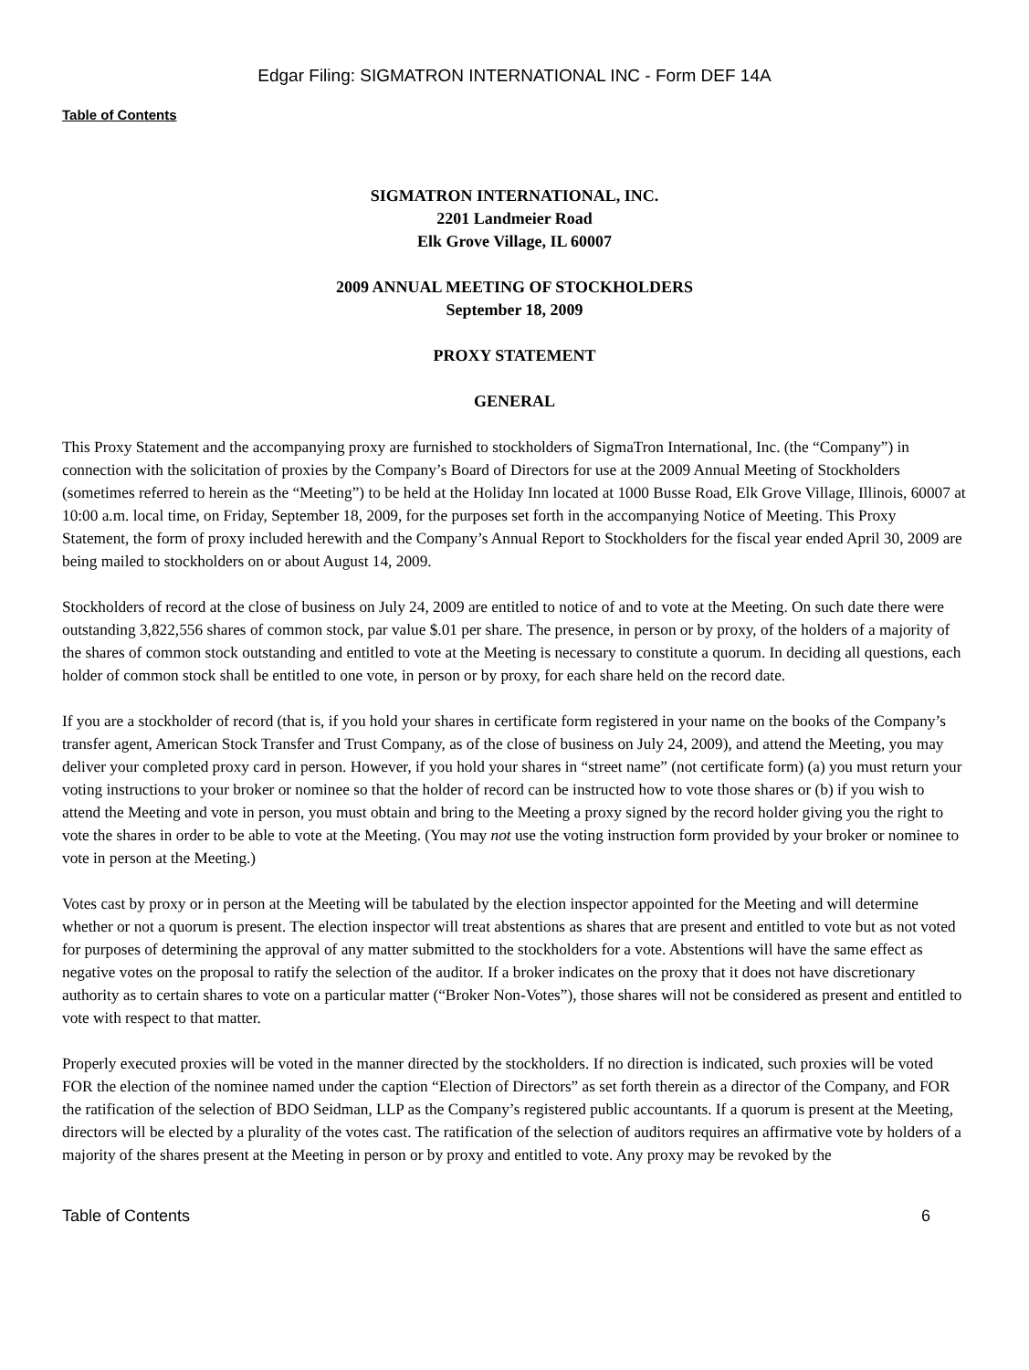Edgar Filing: SIGMATRON INTERNATIONAL INC - Form DEF 14A
Table of Contents
SIGMATRON INTERNATIONAL, INC.
2201 Landmeier Road
Elk Grove Village, IL 60007
2009 ANNUAL MEETING OF STOCKHOLDERS
September 18, 2009
PROXY STATEMENT
GENERAL
This Proxy Statement and the accompanying proxy are furnished to stockholders of SigmaTron International, Inc. (the “Company”) in connection with the solicitation of proxies by the Company’s Board of Directors for use at the 2009 Annual Meeting of Stockholders (sometimes referred to herein as the “Meeting”) to be held at the Holiday Inn located at 1000 Busse Road, Elk Grove Village, Illinois, 60007 at 10:00 a.m. local time, on Friday, September 18, 2009, for the purposes set forth in the accompanying Notice of Meeting. This Proxy Statement, the form of proxy included herewith and the Company’s Annual Report to Stockholders for the fiscal year ended April 30, 2009 are being mailed to stockholders on or about August 14, 2009.
Stockholders of record at the close of business on July 24, 2009 are entitled to notice of and to vote at the Meeting. On such date there were outstanding 3,822,556 shares of common stock, par value $.01 per share. The presence, in person or by proxy, of the holders of a majority of the shares of common stock outstanding and entitled to vote at the Meeting is necessary to constitute a quorum. In deciding all questions, each holder of common stock shall be entitled to one vote, in person or by proxy, for each share held on the record date.
If you are a stockholder of record (that is, if you hold your shares in certificate form registered in your name on the books of the Company’s transfer agent, American Stock Transfer and Trust Company, as of the close of business on July 24, 2009), and attend the Meeting, you may deliver your completed proxy card in person. However, if you hold your shares in “street name” (not certificate form) (a) you must return your voting instructions to your broker or nominee so that the holder of record can be instructed how to vote those shares or (b) if you wish to attend the Meeting and vote in person, you must obtain and bring to the Meeting a proxy signed by the record holder giving you the right to vote the shares in order to be able to vote at the Meeting. (You may not use the voting instruction form provided by your broker or nominee to vote in person at the Meeting.)
Votes cast by proxy or in person at the Meeting will be tabulated by the election inspector appointed for the Meeting and will determine whether or not a quorum is present. The election inspector will treat abstentions as shares that are present and entitled to vote but as not voted for purposes of determining the approval of any matter submitted to the stockholders for a vote. Abstentions will have the same effect as negative votes on the proposal to ratify the selection of the auditor. If a broker indicates on the proxy that it does not have discretionary authority as to certain shares to vote on a particular matter (“Broker Non-Votes”), those shares will not be considered as present and entitled to vote with respect to that matter.
Properly executed proxies will be voted in the manner directed by the stockholders. If no direction is indicated, such proxies will be voted FOR the election of the nominee named under the caption “Election of Directors” as set forth therein as a director of the Company, and FOR the ratification of the selection of BDO Seidman, LLP as the Company’s registered public accountants. If a quorum is present at the Meeting, directors will be elected by a plurality of the votes cast. The ratification of the selection of auditors requires an affirmative vote by holders of a majority of the shares present at the Meeting in person or by proxy and entitled to vote. Any proxy may be revoked by the
Table of Contents 6